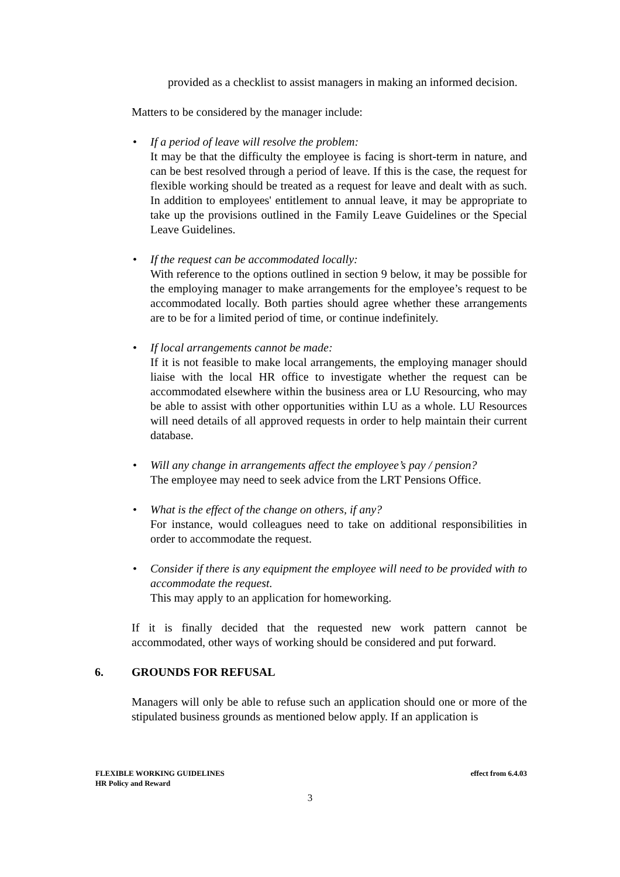provided as a checklist to assist managers in making an informed decision.
Matters to be considered by the manager include:
• If a period of leave will resolve the problem:
It may be that the difficulty the employee is facing is short-term in nature, and can be best resolved through a period of leave. If this is the case, the request for flexible working should be treated as a request for leave and dealt with as such. In addition to employees' entitlement to annual leave, it may be appropriate to take up the provisions outlined in the Family Leave Guidelines or the Special Leave Guidelines.
• If the request can be accommodated locally:
With reference to the options outlined in section 9 below, it may be possible for the employing manager to make arrangements for the employee’s request to be accommodated locally. Both parties should agree whether these arrangements are to be for a limited period of time, or continue indefinitely.
• If local arrangements cannot be made:
If it is not feasible to make local arrangements, the employing manager should liaise with the local HR office to investigate whether the request can be accommodated elsewhere within the business area or LU Resourcing, who may be able to assist with other opportunities within LU as a whole. LU Resources will need details of all approved requests in order to help maintain their current database.
• Will any change in arrangements affect the employee’s pay / pension?
The employee may need to seek advice from the LRT Pensions Office.
• What is the effect of the change on others, if any?
For instance, would colleagues need to take on additional responsibilities in order to accommodate the request.
• Consider if there is any equipment the employee will need to be provided with to accommodate the request.
This may apply to an application for homeworking.
If it is finally decided that the requested new work pattern cannot be accommodated, other ways of working should be considered and put forward.
6. GROUNDS FOR REFUSAL
Managers will only be able to refuse such an application should one or more of the stipulated business grounds as mentioned below apply. If an application is
effect from 6.4.03 FLEXIBLE WORKING GUIDELINES
HR Policy and Reward
3